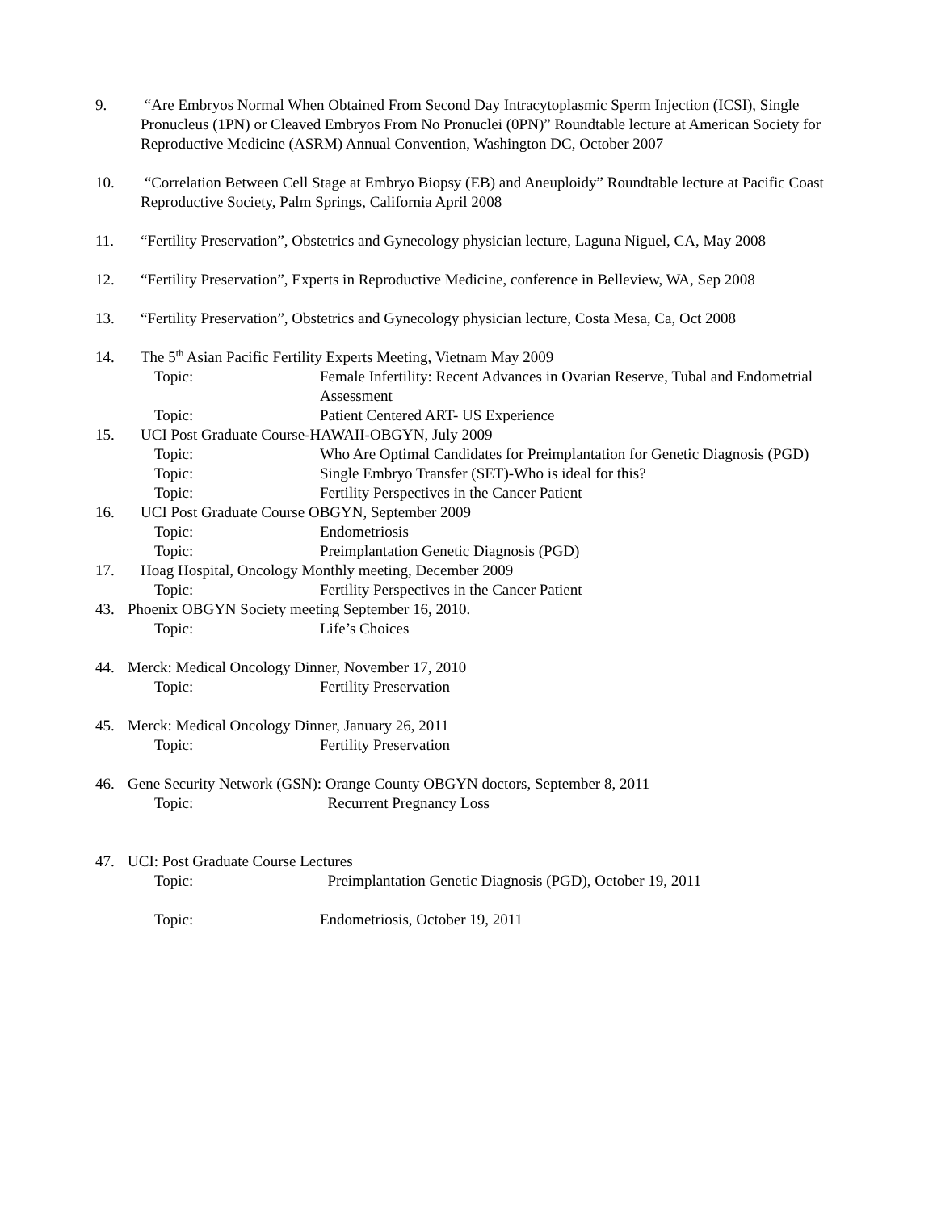9. “Are Embryos Normal When Obtained From Second Day Intracytoplasmic Sperm Injection (ICSI), Single Pronucleus (1PN) or Cleaved Embryos From No Pronuclei (0PN)” Roundtable lecture at American Society for Reproductive Medicine (ASRM) Annual Convention, Washington DC, October 2007
10. “Correlation Between Cell Stage at Embryo Biopsy (EB) and Aneuploidy” Roundtable lecture at Pacific Coast Reproductive Society, Palm Springs, California April 2008
11. “Fertility Preservation”, Obstetrics and Gynecology physician lecture, Laguna Niguel, CA, May 2008
12. “Fertility Preservation”, Experts in Reproductive Medicine, conference in Belleview, WA, Sep 2008
13. “Fertility Preservation”, Obstetrics and Gynecology physician lecture, Costa Mesa, Ca, Oct 2008
14. The 5<sup>th</sup> Asian Pacific Fertility Experts Meeting, Vietnam May 2009
Topic: Female Infertility: Recent Advances in Ovarian Reserve, Tubal and Endometrial Assessment
Topic: Patient Centered ART- US Experience
15. UCI Post Graduate Course-HAWAII-OBGYN, July 2009
Topic: Who Are Optimal Candidates for Preimplantation for Genetic Diagnosis (PGD)
Topic: Single Embryo Transfer (SET)-Who is ideal for this?
Topic: Fertility Perspectives in the Cancer Patient
16. UCI Post Graduate Course OBGYN, September 2009
Topic: Endometriosis
Topic: Preimplantation Genetic Diagnosis (PGD)
17. Hoag Hospital, Oncology Monthly meeting, December 2009
Topic: Fertility Perspectives in the Cancer Patient
43. Phoenix OBGYN Society meeting September 16, 2010.
Topic: Life’s Choices
44. Merck: Medical Oncology Dinner, November 17, 2010
Topic: Fertility Preservation
45. Merck: Medical Oncology Dinner, January 26, 2011
Topic: Fertility Preservation
46. Gene Security Network (GSN): Orange County OBGYN doctors, September 8, 2011
Topic: Recurrent Pregnancy Loss
47. UCI: Post Graduate Course Lectures
Topic: Preimplantation Genetic Diagnosis (PGD), October 19, 2011
Topic: Endometriosis, October 19, 2011